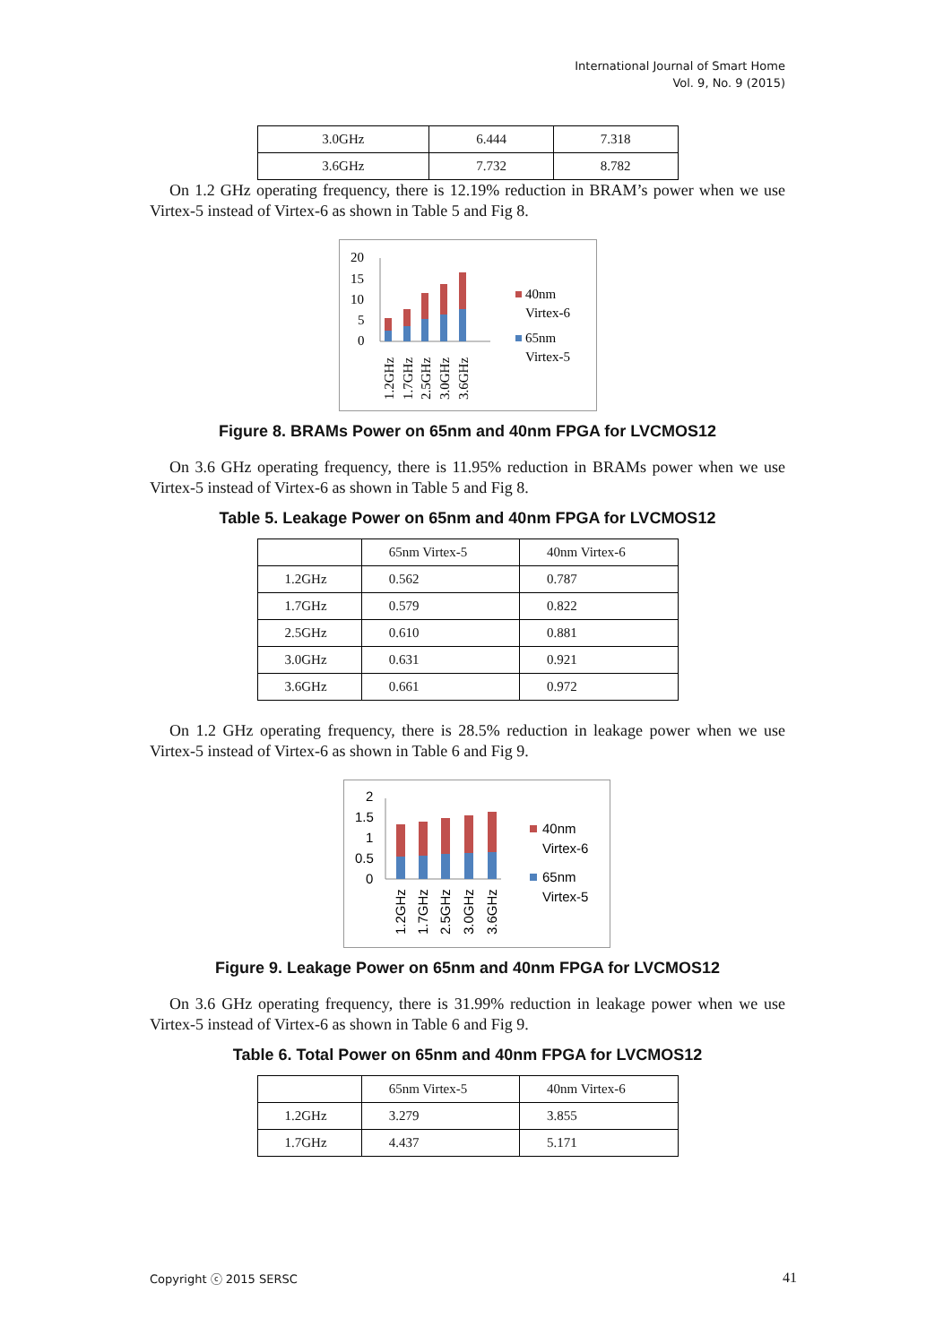International Journal of Smart Home
Vol. 9, No. 9 (2015)
| 3.0GHz | 6.444 | 7.318 |
| 3.6GHz | 7.732 | 8.782 |
On 1.2 GHz operating frequency, there is 12.19% reduction in BRAM’s power when we use Virtex-5 instead of Virtex-6 as shown in Table 5 and Fig 8.
20
15
10
5
0
1.2GHz
1.7GHz
2.5GHz
3.0GHz
3.6GHz
40nm
Virtex-6
65nm
Virtex-5
Figure 8. BRAMs Power on 65nm and 40nm FPGA for LVCMOS12
On 3.6 GHz operating frequency, there is 11.95% reduction in BRAMs power when we use Virtex-5 instead of Virtex-6 as shown in Table 5 and Fig 8.
Table 5. Leakage Power on 65nm and 40nm FPGA for LVCMOS12
| | 65nm Virtex-5 | 40nm Virtex-6 |
| 1.2GHz | 0.562 | 0.787 |
| 1.7GHz | 0.579 | 0.822 |
| 2.5GHz | 0.610 | 0.881 |
| 3.0GHz | 0.631 | 0.921 |
| 3.6GHz | 0.661 | 0.972 |
On 1.2 GHz operating frequency, there is 28.5% reduction in leakage power when we use Virtex-5 instead of Virtex-6 as shown in Table 6 and Fig 9.
2
1.5
1
0.5
0
1.2GHz
1.7GHz
2.5GHz
3.0GHz
3.6GHz
40nm
Virtex-6
65nm
Virtex-5
Figure 9. Leakage Power on 65nm and 40nm FPGA for LVCMOS12
On 3.6 GHz operating frequency, there is 31.99% reduction in leakage power when we use Virtex-5 instead of Virtex-6 as shown in Table 6 and Fig 9.
Table 6. Total Power on 65nm and 40nm FPGA for LVCMOS12
| | 65nm Virtex-5 | 40nm Virtex-6 |
| 1.2GHz | 3.279 | 3.855 |
| 1.7GHz | 4.437 | 5.171 |
Copyright ⓒ 2015 SERSC 41